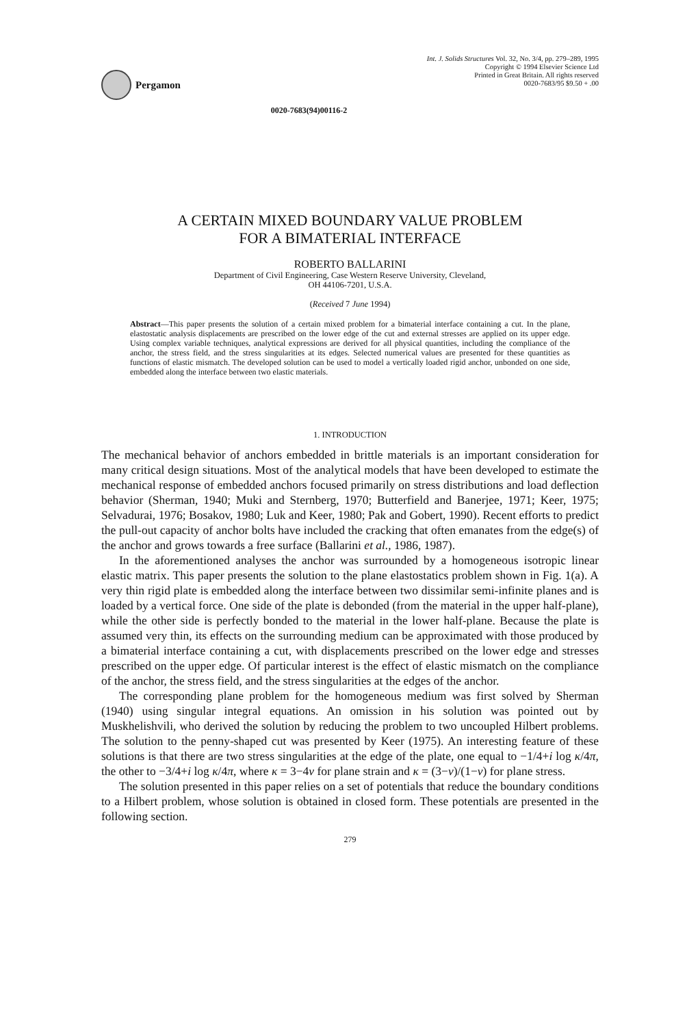Pergamon
Int. J. Solids Structures Vol. 32, No. 3/4, pp. 279–289, 1995
Copyright © 1994 Elsevier Science Ltd
Printed in Great Britain. All rights reserved
0020-7683/95 $9.50 + .00
0020-7683(94)00116-2
A CERTAIN MIXED BOUNDARY VALUE PROBLEM
FOR A BIMATERIAL INTERFACE
ROBERTO BALLARINI
Department of Civil Engineering, Case Western Reserve University, Cleveland,
OH 44106-7201, U.S.A.
(Received 7 June 1994)
Abstract—This paper presents the solution of a certain mixed problem for a bimaterial interface containing a cut. In the plane, elastostatic analysis displacements are prescribed on the lower edge of the cut and external stresses are applied on its upper edge. Using complex variable techniques, analytical expressions are derived for all physical quantities, including the compliance of the anchor, the stress field, and the stress singularities at its edges. Selected numerical values are presented for these quantities as functions of elastic mismatch. The developed solution can be used to model a vertically loaded rigid anchor, unbonded on one side, embedded along the interface between two elastic materials.
1. INTRODUCTION
The mechanical behavior of anchors embedded in brittle materials is an important consideration for many critical design situations. Most of the analytical models that have been developed to estimate the mechanical response of embedded anchors focused primarily on stress distributions and load deflection behavior (Sherman, 1940; Muki and Sternberg, 1970; Butterfield and Banerjee, 1971; Keer, 1975; Selvadurai, 1976; Bosakov, 1980; Luk and Keer, 1980; Pak and Gobert, 1990). Recent efforts to predict the pull-out capacity of anchor bolts have included the cracking that often emanates from the edge(s) of the anchor and grows towards a free surface (Ballarini et al., 1986, 1987).
In the aforementioned analyses the anchor was surrounded by a homogeneous isotropic linear elastic matrix. This paper presents the solution to the plane elastostatics problem shown in Fig. 1(a). A very thin rigid plate is embedded along the interface between two dissimilar semi-infinite planes and is loaded by a vertical force. One side of the plate is debonded (from the material in the upper half-plane), while the other side is perfectly bonded to the material in the lower half-plane. Because the plate is assumed very thin, its effects on the surrounding medium can be approximated with those produced by a bimaterial interface containing a cut, with displacements prescribed on the lower edge and stresses prescribed on the upper edge. Of particular interest is the effect of elastic mismatch on the compliance of the anchor, the stress field, and the stress singularities at the edges of the anchor.
The corresponding plane problem for the homogeneous medium was first solved by Sherman (1940) using singular integral equations. An omission in his solution was pointed out by Muskhelishvili, who derived the solution by reducing the problem to two uncoupled Hilbert problems. The solution to the penny-shaped cut was presented by Keer (1975). An interesting feature of these solutions is that there are two stress singularities at the edge of the plate, one equal to −1/4+i log κ/4π, the other to −3/4+i log κ/4π, where κ = 3−4v for plane strain and κ = (3−v)/(1−v) for plane stress.
The solution presented in this paper relies on a set of potentials that reduce the boundary conditions to a Hilbert problem, whose solution is obtained in closed form. These potentials are presented in the following section.
279